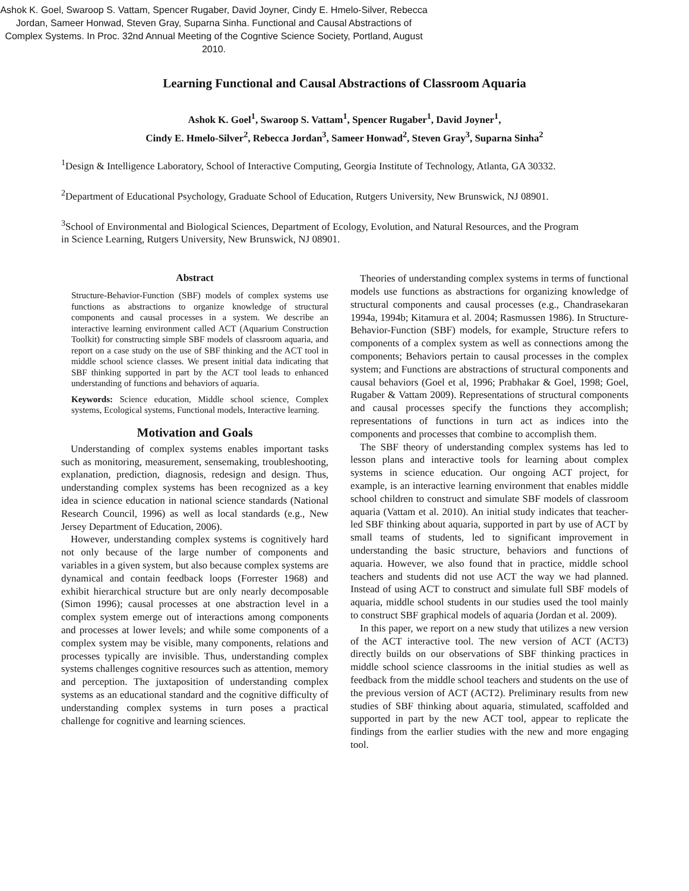Ashok K. Goel, Swaroop S. Vattam, Spencer Rugaber, David Joyner, Cindy E. Hmelo-Silver, Rebecca Jordan, Sameer Honwad, Steven Gray, Suparna Sinha. Functional and Causal Abstractions of Complex Systems. In Proc. 32nd Annual Meeting of the Cogntive Science Society, Portland, August 2010.
Learning Functional and Causal Abstractions of Classroom Aquaria
Ashok K. Goel<sup>1</sup>, Swaroop S. Vattam<sup>1</sup>, Spencer Rugaber<sup>1</sup>, David Joyner<sup>1</sup>,
Cindy E. Hmelo-Silver<sup>2</sup>, Rebecca Jordan<sup>3</sup>, Sameer Honwad<sup>2</sup>, Steven Gray<sup>3</sup>, Suparna Sinha<sup>2</sup>
<sup>1</sup> Design & Intelligence Laboratory, School of Interactive Computing, Georgia Institute of Technology, Atlanta, GA 30332.
<sup>2</sup> Department of Educational Psychology, Graduate School of Education, Rutgers University, New Brunswick, NJ 08901.
<sup>3</sup> School of Environmental and Biological Sciences, Department of Ecology, Evolution, and Natural Resources, and the Program in Science Learning, Rutgers University, New Brunswick, NJ 08901.
Abstract
Structure-Behavior-Function (SBF) models of complex systems use functions as abstractions to organize knowledge of structural components and causal processes in a system. We describe an interactive learning environment called ACT (Aquarium Construction Toolkit) for constructing simple SBF models of classroom aquaria, and report on a case study on the use of SBF thinking and the ACT tool in middle school science classes. We present initial data indicating that SBF thinking supported in part by the ACT tool leads to enhanced understanding of functions and behaviors of aquaria.
Keywords: Science education, Middle school science, Complex systems, Ecological systems, Functional models, Interactive learning.
Motivation and Goals
Understanding of complex systems enables important tasks such as monitoring, measurement, sensemaking, troubleshooting, explanation, prediction, diagnosis, redesign and design. Thus, understanding complex systems has been recognized as a key idea in science education in national science standards (National Research Council, 1996) as well as local standards (e.g., New Jersey Department of Education, 2006).
However, understanding complex systems is cognitively hard not only because of the large number of components and variables in a given system, but also because complex systems are dynamical and contain feedback loops (Forrester 1968) and exhibit hierarchical structure but are only nearly decomposable (Simon 1996); causal processes at one abstraction level in a complex system emerge out of interactions among components and processes at lower levels; and while some components of a complex system may be visible, many components, relations and processes typically are invisible. Thus, understanding complex systems challenges cognitive resources such as attention, memory and perception. The juxtaposition of understanding complex systems as an educational standard and the cognitive difficulty of understanding complex systems in turn poses a practical challenge for cognitive and learning sciences.
Theories of understanding complex systems in terms of functional models use functions as abstractions for organizing knowledge of structural components and causal processes (e.g., Chandrasekaran 1994a, 1994b; Kitamura et al. 2004; Rasmussen 1986). In Structure-Behavior-Function (SBF) models, for example, Structure refers to components of a complex system as well as connections among the components; Behaviors pertain to causal processes in the complex system; and Functions are abstractions of structural components and causal behaviors (Goel et al, 1996; Prabhakar & Goel, 1998; Goel, Rugaber & Vattam 2009). Representations of structural components and causal processes specify the functions they accomplish; representations of functions in turn act as indices into the components and processes that combine to accomplish them.
The SBF theory of understanding complex systems has led to lesson plans and interactive tools for learning about complex systems in science education. Our ongoing ACT project, for example, is an interactive learning environment that enables middle school children to construct and simulate SBF models of classroom aquaria (Vattam et al. 2010). An initial study indicates that teacher-led SBF thinking about aquaria, supported in part by use of ACT by small teams of students, led to significant improvement in understanding the basic structure, behaviors and functions of aquaria. However, we also found that in practice, middle school teachers and students did not use ACT the way we had planned. Instead of using ACT to construct and simulate full SBF models of aquaria, middle school students in our studies used the tool mainly to construct SBF graphical models of aquaria (Jordan et al. 2009).
In this paper, we report on a new study that utilizes a new version of the ACT interactive tool. The new version of ACT (ACT3) directly builds on our observations of SBF thinking practices in middle school science classrooms in the initial studies as well as feedback from the middle school teachers and students on the use of the previous version of ACT (ACT2). Preliminary results from new studies of SBF thinking about aquaria, stimulated, scaffolded and supported in part by the new ACT tool, appear to replicate the findings from the earlier studies with the new and more engaging tool.